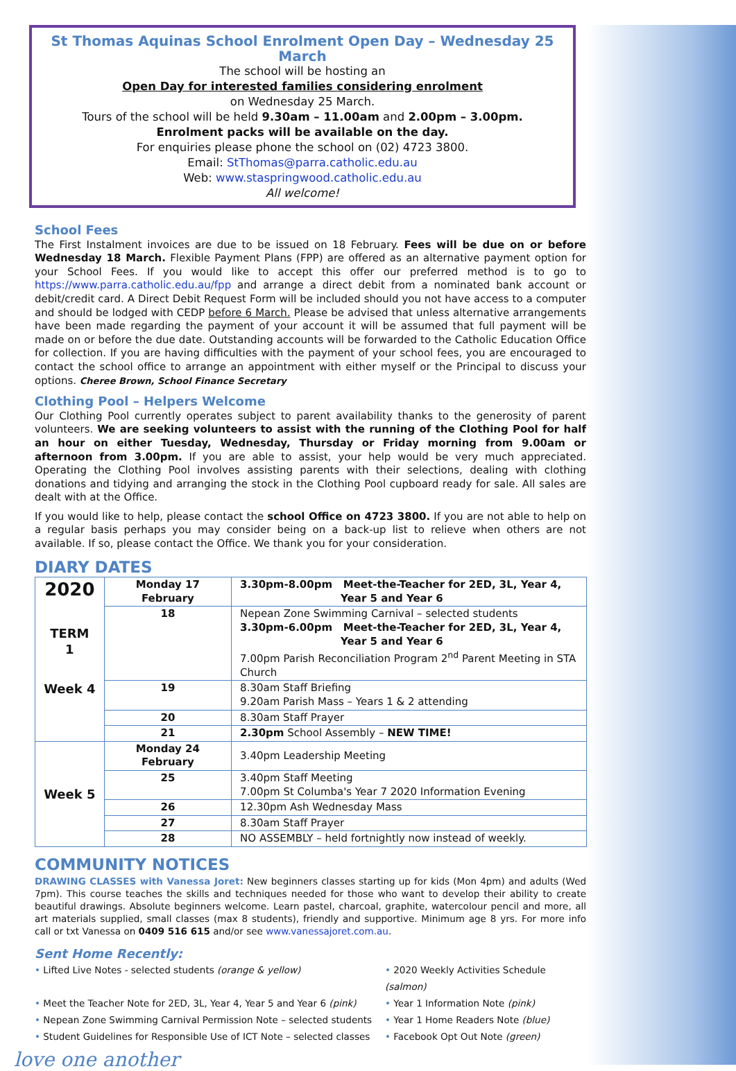St Thomas Aquinas School Enrolment Open Day – Wednesday 25 March
The school will be hosting an
Open Day for interested families considering enrolment
on Wednesday 25 March.
Tours of the school will be held 9.30am – 11.00am and 2.00pm – 3.00pm.
Enrolment packs will be available on the day.
For enquiries please phone the school on (02) 4723 3800.
Email: StThomas@parra.catholic.edu.au
Web: www.staspringwood.catholic.edu.au
All welcome!
School Fees
The First Instalment invoices are due to be issued on 18 February. Fees will be due on or before Wednesday 18 March. Flexible Payment Plans (FPP) are offered as an alternative payment option for your School Fees. If you would like to accept this offer our preferred method is to go to https://www.parra.catholic.edu.au/fpp and arrange a direct debit from a nominated bank account or debit/credit card. A Direct Debit Request Form will be included should you not have access to a computer and should be lodged with CEDP before 6 March. Please be advised that unless alternative arrangements have been made regarding the payment of your account it will be assumed that full payment will be made on or before the due date. Outstanding accounts will be forwarded to the Catholic Education Office for collection. If you are having difficulties with the payment of your school fees, you are encouraged to contact the school office to arrange an appointment with either myself or the Principal to discuss your options. Cheree Brown, School Finance Secretary
Clothing Pool – Helpers Welcome
Our Clothing Pool currently operates subject to parent availability thanks to the generosity of parent volunteers. We are seeking volunteers to assist with the running of the Clothing Pool for half an hour on either Tuesday, Wednesday, Thursday or Friday morning from 9.00am or afternoon from 3.00pm. If you are able to assist, your help would be very much appreciated. Operating the Clothing Pool involves assisting parents with their selections, dealing with clothing donations and tidying and arranging the stock in the Clothing Pool cupboard ready for sale. All sales are dealt with at the Office.
If you would like to help, please contact the school Office on 4723 3800. If you are not able to help on a regular basis perhaps you may consider being on a back-up list to relieve when others are not available. If so, please contact the Office. We thank you for your consideration.
DIARY DATES
| 2020 TERM 1 Week 4 | Monday 17 February | 3.30pm-8.00pm Meet-the-Teacher for 2ED, 3L, Year 4, Year 5 and Year 6 |
| | 18 | Nepean Zone Swimming Carnival – selected students 3.30pm-6.00pm Meet-the-Teacher for 2ED, 3L, Year 4, Year 5 and Year 6 7.00pm Parish Reconciliation Program 2<sup>nd</sup> Parent Meeting in STA Church |
| | 19 | 8.30am Staff Briefing 9.20am Parish Mass – Years 1 & 2 attending |
| | 20 | 8.30am Staff Prayer |
| | 21 | 2.30pm School Assembly – NEW TIME! |
| Week 5 | Monday 24 February | 3.40pm Leadership Meeting |
| | 25 | 3.40pm Staff Meeting 7.00pm St Columba's Year 7 2020 Information Evening |
| | 26 | 12.30pm Ash Wednesday Mass |
| | 27 | 8.30am Staff Prayer |
| | 28 | NO ASSEMBLY – held fortnightly now instead of weekly. |
COMMUNITY NOTICES
DRAWING CLASSES with Vanessa Joret: New beginners classes starting up for kids (Mon 4pm) and adults (Wed 7pm). This course teaches the skills and techniques needed for those who want to develop their ability to create beautiful drawings. Absolute beginners welcome. Learn pastel, charcoal, graphite, watercolour pencil and more, all art materials supplied, small classes (max 8 students), friendly and supportive. Minimum age 8 yrs. For more info call or txt Vanessa on 0409 516 615 and/or see www.vanessajoret.com.au.
Sent Home Recently:
Lifted Live Notes - selected students (orange & yellow)
2020 Weekly Activities Schedule (salmon)
Meet the Teacher Note for 2ED, 3L, Year 4, Year 5 and Year 6 (pink)
Year 1 Information Note (pink)
Nepean Zone Swimming Carnival Permission Note – selected students
Year 1 Home Readers Note (blue)
Student Guidelines for Responsible Use of ICT Note – selected classes
Facebook Opt Out Note (green)
love one another